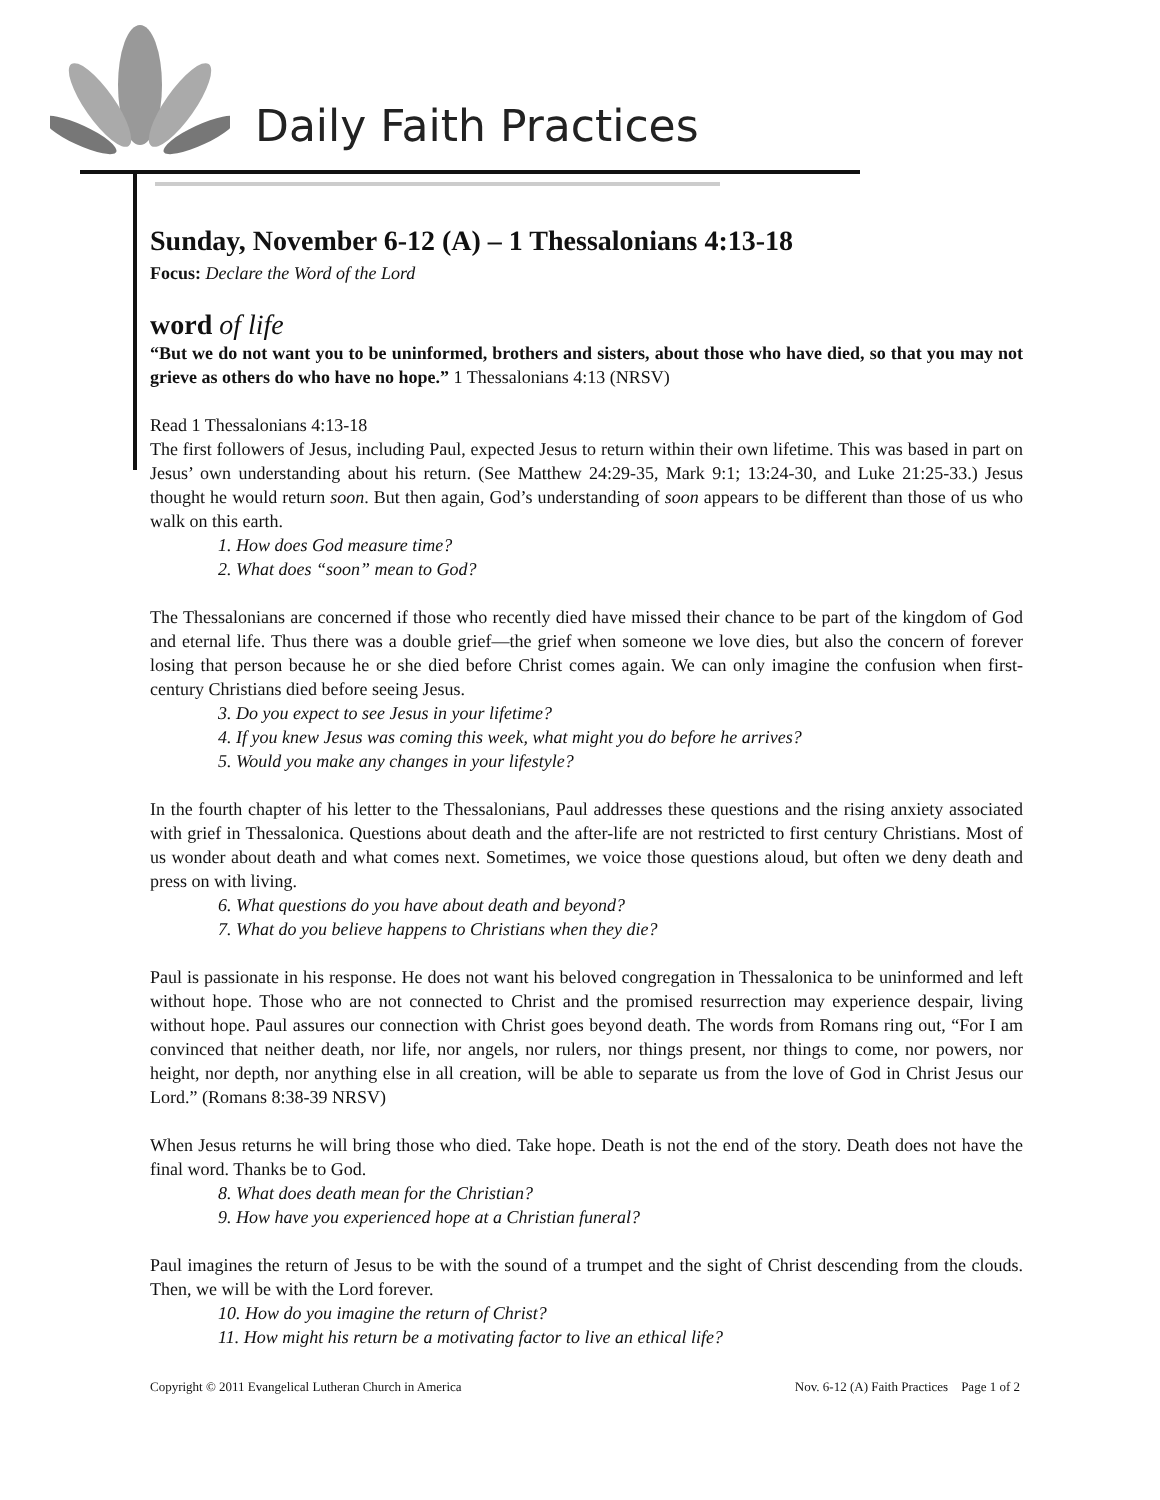Daily Faith Practices
Sunday, November 6-12 (A) – 1 Thessalonians 4:13-18
Focus: Declare the Word of the Lord
word of life
“But we do not want you to be uninformed, brothers and sisters, about those who have died, so that you may not grieve as others do who have no hope.” 1 Thessalonians 4:13 (NRSV)
Read 1 Thessalonians 4:13-18
The first followers of Jesus, including Paul, expected Jesus to return within their own lifetime. This was based in part on Jesus’ own understanding about his return. (See Matthew 24:29-35, Mark 9:1; 13:24-30, and Luke 21:25-33.) Jesus thought he would return soon. But then again, God’s understanding of soon appears to be different than those of us who walk on this earth.
1. How does God measure time?
2. What does “soon” mean to God?
The Thessalonians are concerned if those who recently died have missed their chance to be part of the kingdom of God and eternal life. Thus there was a double grief—the grief when someone we love dies, but also the concern of forever losing that person because he or she died before Christ comes again. We can only imagine the confusion when first-century Christians died before seeing Jesus.
3. Do you expect to see Jesus in your lifetime?
4. If you knew Jesus was coming this week, what might you do before he arrives?
5. Would you make any changes in your lifestyle?
In the fourth chapter of his letter to the Thessalonians, Paul addresses these questions and the rising anxiety associated with grief in Thessalonica. Questions about death and the after-life are not restricted to first century Christians. Most of us wonder about death and what comes next. Sometimes, we voice those questions aloud, but often we deny death and press on with living.
6. What questions do you have about death and beyond?
7. What do you believe happens to Christians when they die?
Paul is passionate in his response. He does not want his beloved congregation in Thessalonica to be uninformed and left without hope. Those who are not connected to Christ and the promised resurrection may experience despair, living without hope. Paul assures our connection with Christ goes beyond death. The words from Romans ring out, “For I am convinced that neither death, nor life, nor angels, nor rulers, nor things present, nor things to come, nor powers, nor height, nor depth, nor anything else in all creation, will be able to separate us from the love of God in Christ Jesus our Lord.” (Romans 8:38-39 NRSV)
When Jesus returns he will bring those who died. Take hope. Death is not the end of the story. Death does not have the final word. Thanks be to God.
8. What does death mean for the Christian?
9. How have you experienced hope at a Christian funeral?
Paul imagines the return of Jesus to be with the sound of a trumpet and the sight of Christ descending from the clouds. Then, we will be with the Lord forever.
10. How do you imagine the return of Christ?
11. How might his return be a motivating factor to live an ethical life?
Copyright © 2011 Evangelical Lutheran Church in America Nov. 6-12 (A) Faith Practices Page 1 of 2